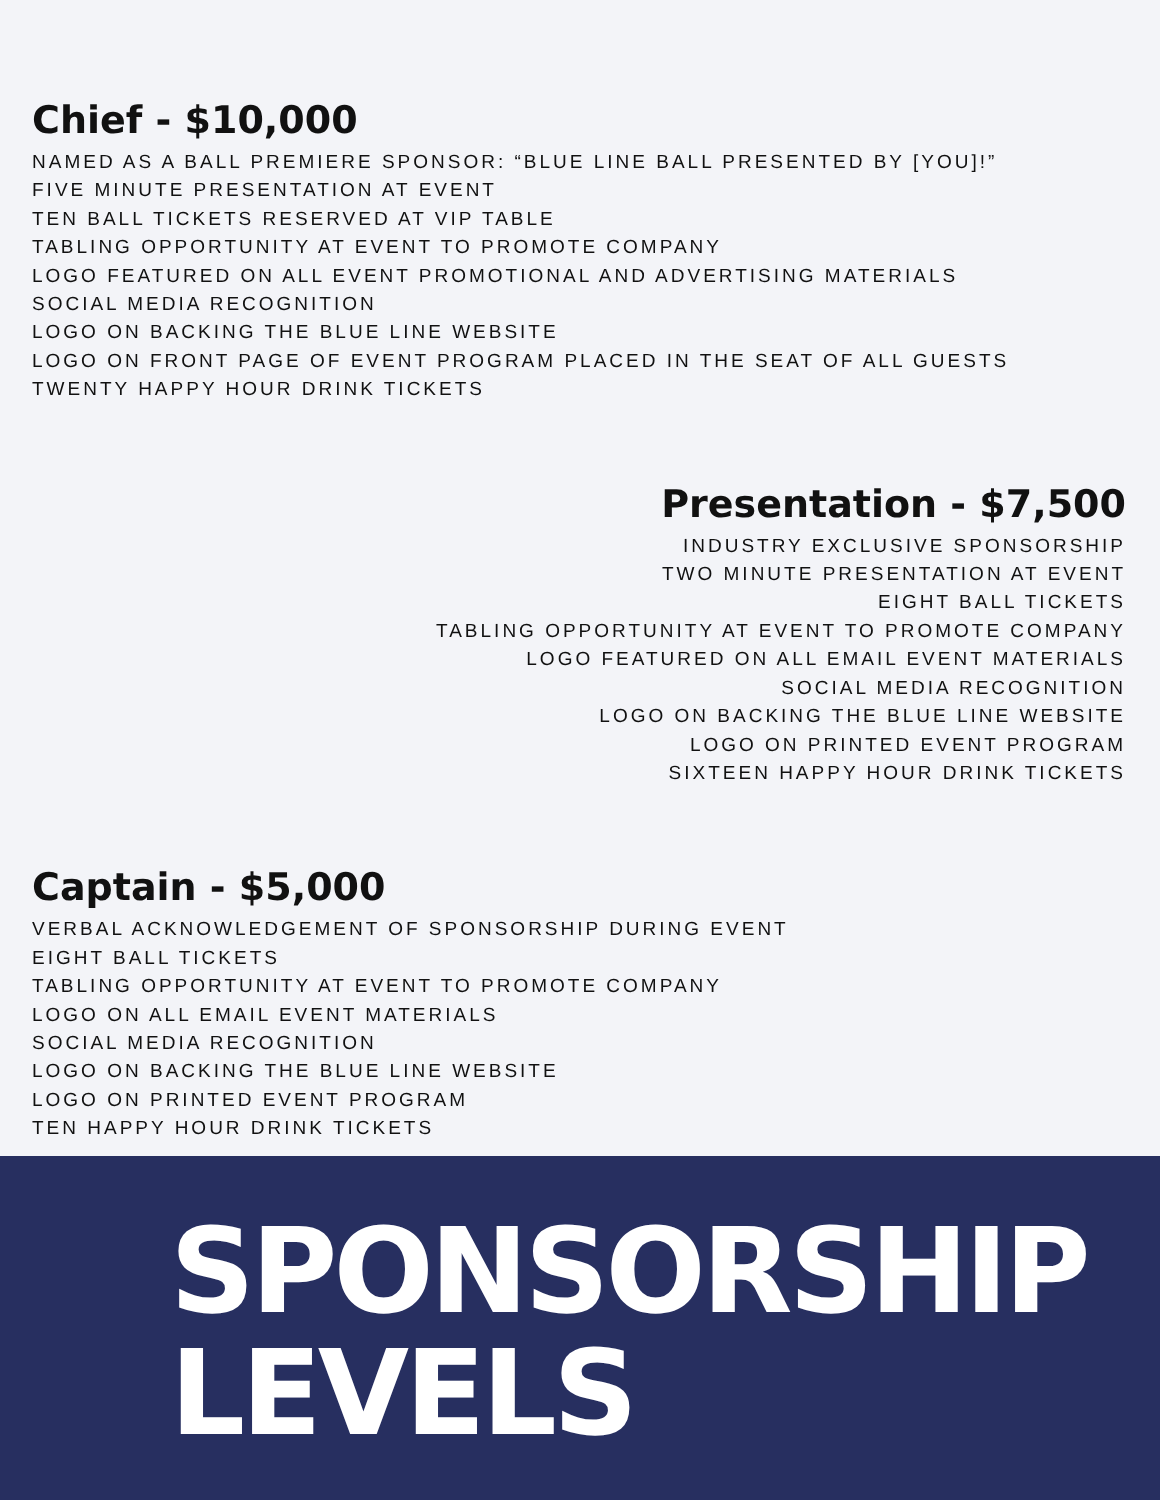Chief - $10,000
NAMED AS A BALL PREMIERE SPONSOR: “BLUE LINE BALL PRESENTED BY [YOU]!”
FIVE MINUTE PRESENTATION AT EVENT
TEN BALL TICKETS RESERVED AT VIP TABLE
TABLING OPPORTUNITY AT EVENT TO PROMOTE COMPANY
LOGO FEATURED ON ALL EVENT PROMOTIONAL AND ADVERTISING MATERIALS
SOCIAL MEDIA RECOGNITION
LOGO ON BACKING THE BLUE LINE WEBSITE
LOGO ON FRONT PAGE OF EVENT PROGRAM PLACED IN THE SEAT OF ALL GUESTS
TWENTY HAPPY HOUR DRINK TICKETS
Presentation - $7,500
INDUSTRY EXCLUSIVE SPONSORSHIP
TWO MINUTE PRESENTATION AT EVENT
EIGHT BALL TICKETS
TABLING OPPORTUNITY AT EVENT TO PROMOTE COMPANY
LOGO FEATURED ON ALL EMAIL EVENT MATERIALS
SOCIAL MEDIA RECOGNITION
LOGO ON BACKING THE BLUE LINE WEBSITE
LOGO ON PRINTED EVENT PROGRAM
SIXTEEN HAPPY HOUR DRINK TICKETS
Captain - $5,000
VERBAL ACKNOWLEDGEMENT OF SPONSORSHIP DURING EVENT
EIGHT BALL TICKETS
TABLING OPPORTUNITY AT EVENT TO PROMOTE COMPANY
LOGO ON ALL EMAIL EVENT MATERIALS
SOCIAL MEDIA RECOGNITION
LOGO ON BACKING THE BLUE LINE WEBSITE
LOGO ON PRINTED EVENT PROGRAM
TEN HAPPY HOUR DRINK TICKETS
SPONSORSHIP
LEVELS